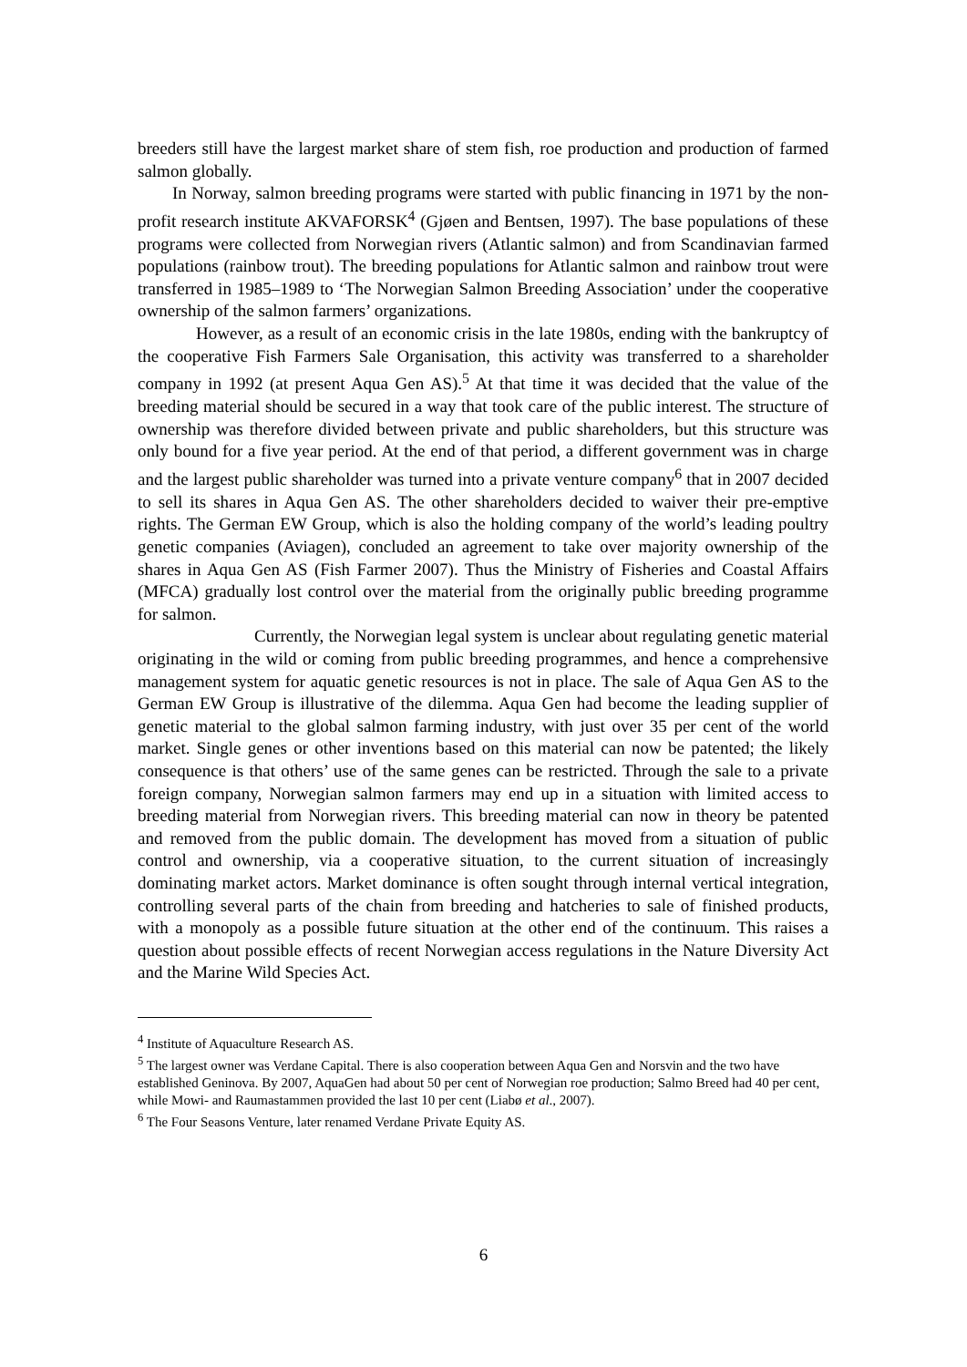breeders still have the largest market share of stem fish, roe production and production of farmed salmon globally.
In Norway, salmon breeding programs were started with public financing in 1971 by the non-profit research institute AKVAFORSK<sup>4</sup> (Gjøen and Bentsen, 1997). The base populations of these programs were collected from Norwegian rivers (Atlantic salmon) and from Scandinavian farmed populations (rainbow trout). The breeding populations for Atlantic salmon and rainbow trout were transferred in 1985–1989 to ‘The Norwegian Salmon Breeding Association’ under the cooperative ownership of the salmon farmers’ organizations.
However, as a result of an economic crisis in the late 1980s, ending with the bankruptcy of the cooperative Fish Farmers Sale Organisation, this activity was transferred to a shareholder company in 1992 (at present Aqua Gen AS).<sup>5</sup> At that time it was decided that the value of the breeding material should be secured in a way that took care of the public interest. The structure of ownership was therefore divided between private and public shareholders, but this structure was only bound for a five year period. At the end of that period, a different government was in charge and the largest public shareholder was turned into a private venture company<sup>6</sup> that in 2007 decided to sell its shares in Aqua Gen AS. The other shareholders decided to waiver their pre-emptive rights. The German EW Group, which is also the holding company of the world’s leading poultry genetic companies (Aviagen), concluded an agreement to take over majority ownership of the shares in Aqua Gen AS (Fish Farmer 2007). Thus the Ministry of Fisheries and Coastal Affairs (MFCA) gradually lost control over the material from the originally public breeding programme for salmon.
Currently, the Norwegian legal system is unclear about regulating genetic material originating in the wild or coming from public breeding programmes, and hence a comprehensive management system for aquatic genetic resources is not in place. The sale of Aqua Gen AS to the German EW Group is illustrative of the dilemma. Aqua Gen had become the leading supplier of genetic material to the global salmon farming industry, with just over 35 per cent of the world market. Single genes or other inventions based on this material can now be patented; the likely consequence is that others’ use of the same genes can be restricted. Through the sale to a private foreign company, Norwegian salmon farmers may end up in a situation with limited access to breeding material from Norwegian rivers. This breeding material can now in theory be patented and removed from the public domain. The development has moved from a situation of public control and ownership, via a cooperative situation, to the current situation of increasingly dominating market actors. Market dominance is often sought through internal vertical integration, controlling several parts of the chain from breeding and hatcheries to sale of finished products, with a monopoly as a possible future situation at the other end of the continuum. This raises a question about possible effects of recent Norwegian access regulations in the Nature Diversity Act and the Marine Wild Species Act.
<sup>4</sup> Institute of Aquaculture Research AS.
<sup>5</sup> The largest owner was Verdane Capital. There is also cooperation between Aqua Gen and Norsvin and the two have established Geninova. By 2007, AquaGen had about 50 per cent of Norwegian roe production; Salmo Breed had 40 per cent, while Mowi- and Raumastammen provided the last 10 per cent (Liabø et al., 2007).
<sup>6</sup> The Four Seasons Venture, later renamed Verdane Private Equity AS.
6